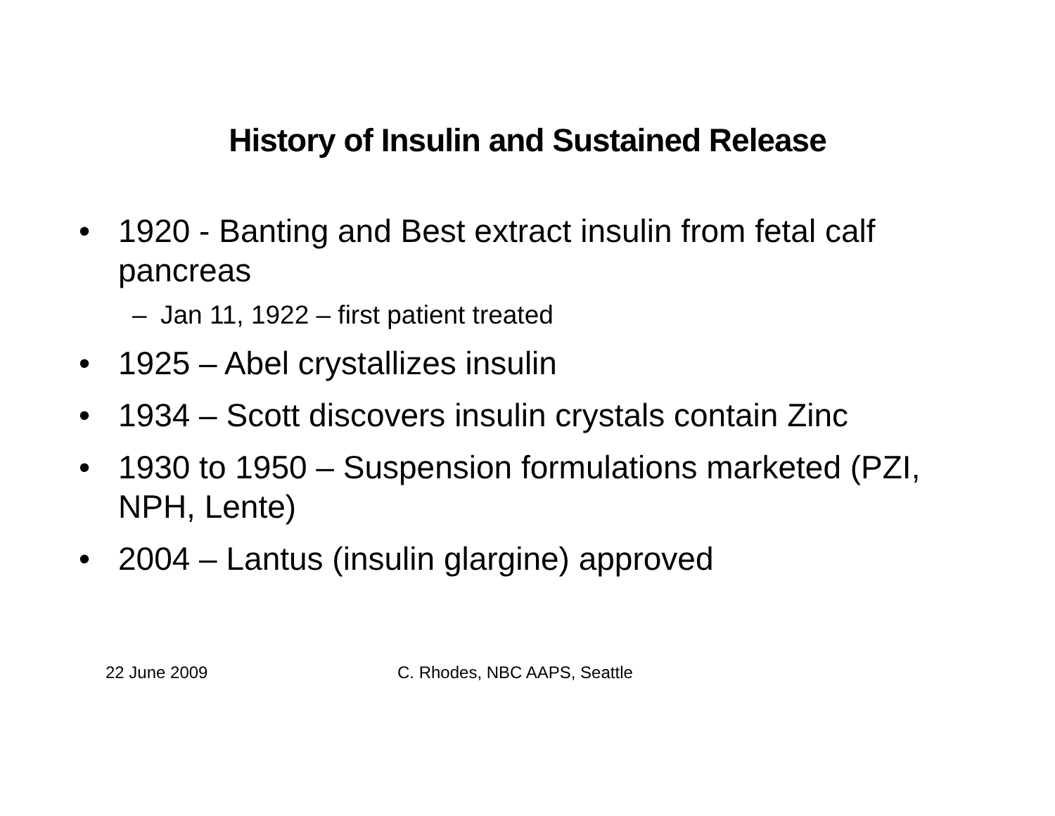History of Insulin and Sustained Release
• 1920 - Banting and Best extract insulin from fetal calf pancreas
– Jan 11, 1922 – first patient treated
• 1925 – Abel crystallizes insulin
• 1934 – Scott discovers insulin crystals contain Zinc
• 1930 to 1950 – Suspension formulations marketed (PZI, NPH, Lente)
• 2004 – Lantus (insulin glargine) approved
22 June 2009 C. Rhodes, NBC AAPS, Seattle